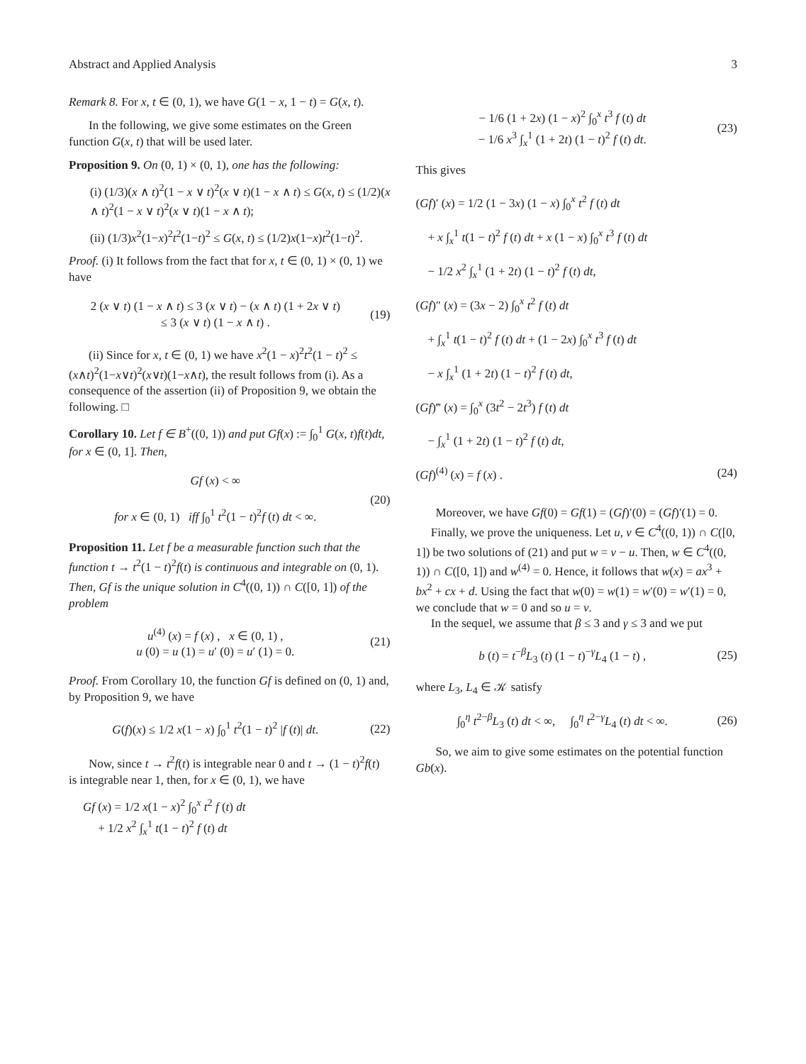Abstract and Applied Analysis 3
Remark 8. For x, t ∈ (0, 1), we have G(1 − x, 1 − t) = G(x, t).
In the following, we give some estimates on the Green function G(x, t) that will be used later.
Proposition 9. On (0, 1) × (0, 1), one has the following:
(i) (1/3)(x ∧ t)<sup>2</sup>(1 − x ∨ t)<sup>2</sup>(x ∨ t)(1 − x ∧ t) ≤ G(x, t) ≤ (1/2)(x ∧ t)<sup>2</sup>(1 − x ∨ t)<sup>2</sup>(x ∨ t)(1 − x ∧ t);
(ii) (1/3)x<sup>2</sup>(1−x)<sup>2</sup>t<sup>2</sup>(1−t)<sup>2</sup> ≤ G(x, t) ≤ (1/2)x(1−x)t<sup>2</sup>(1−t)<sup>2</sup>.
Proof. (i) It follows from the fact that for x, t ∈ (0, 1) × (0, 1) we have
2 (x ∨ t) (1 − x ∧ t) ≤ 3 (x ∨ t) − (x ∧ t) (1 + 2x ∨ t)
≤ 3 (x ∨ t) (1 − x ∧ t) .
(19)
(ii) Since for x, t ∈ (0, 1) we have x<sup>2</sup>(1 − x)<sup>2</sup>t<sup>2</sup>(1 − t)<sup>2</sup> ≤ (x∧t)<sup>2</sup>(1−x∨t)<sup>2</sup>(x∨t)(1−x∧t), the result follows from (i). As a consequence of the assertion (ii) of Proposition 9, we obtain the following. □
Corollary 10. Let f ∈ B<sup>+</sup>((0, 1)) and put Gf(x) := ∫<sub>0</sub><sup>1</sup> G(x, t)f(t)dt, for x ∈ (0, 1]. Then,
Gf (x) < ∞
for x ∈ (0, 1) iff ∫<sub>0</sub><sup>1</sup> t<sup>2</sup>(1 − t)<sup>2</sup>f (t) dt < ∞.
(20)
Proposition 11. Let f be a measurable function such that the function t → t<sup>2</sup>(1 − t)<sup>2</sup>f(t) is continuous and integrable on (0, 1). Then, Gf is the unique solution in C<sup>4</sup>((0, 1)) ∩ C([0, 1]) of the problem
u<sup>(4)</sup> (x) = f (x) , x ∈ (0, 1) ,
u (0) = u (1) = u′ (0) = u′ (1) = 0.
(21)
Proof. From Corollary 10, the function Gf is defined on (0, 1) and, by Proposition 9, we have
G(f)(x) ≤ 1/2 x(1 − x) ∫<sub>0</sub><sup>1</sup> t<sup>2</sup>(1 − t)<sup>2</sup> |f (t)| dt.
(22)
Now, since t → t<sup>2</sup>f(t) is integrable near 0 and t → (1 − t)<sup>2</sup>f(t) is integrable near 1, then, for x ∈ (0, 1), we have
Gf (x) = 1/2 x(1 − x)<sup>2</sup> ∫<sub>0</sub><sup>x</sup> t<sup>2</sup> f (t) dt
+ 1/2 x<sup>2</sup> ∫<sub>x</sub><sup>1</sup> t(1 − t)<sup>2</sup> f (t) dt
− 1/6 (1 + 2x) (1 − x)<sup>2</sup> ∫<sub>0</sub><sup>x</sup> t<sup>3</sup> f (t) dt
− 1/6 x<sup>3</sup> ∫<sub>x</sub><sup>1</sup> (1 + 2t) (1 − t)<sup>2</sup> f (t) dt.
(23)
This gives
(Gf)′ (x) = 1/2 (1 − 3x) (1 − x) ∫<sub>0</sub><sup>x</sup> t<sup>2</sup> f (t) dt
+ x ∫<sub>x</sub><sup>1</sup> t(1 − t)<sup>2</sup> f (t) dt + x (1 − x) ∫<sub>0</sub><sup>x</sup> t<sup>3</sup> f (t) dt
− 1/2 x<sup>2</sup> ∫<sub>x</sub><sup>1</sup> (1 + 2t) (1 − t)<sup>2</sup> f (t) dt,
(Gf)″ (x) = (3x − 2) ∫<sub>0</sub><sup>x</sup> t<sup>2</sup> f (t) dt
+ ∫<sub>x</sub><sup>1</sup> t(1 − t)<sup>2</sup> f (t) dt + (1 − 2x) ∫<sub>0</sub><sup>x</sup> t<sup>3</sup> f (t) dt
− x ∫<sub>x</sub><sup>1</sup> (1 + 2t) (1 − t)<sup>2</sup> f (t) dt,
(Gf)‴ (x) = ∫<sub>0</sub><sup>x</sup> (3t<sup>2</sup> − 2t<sup>3</sup>) f (t) dt
− ∫<sub>x</sub><sup>1</sup> (1 + 2t) (1 − t)<sup>2</sup> f (t) dt,
(Gf)<sup>(4)</sup> (x) = f (x) . (24)
Moreover, we have Gf(0) = Gf(1) = (Gf)′(0) = (Gf)′(1) = 0.
Finally, we prove the uniqueness. Let u, v ∈ C<sup>4</sup>((0, 1)) ∩ C([0, 1]) be two solutions of (21) and put w = v − u. Then, w ∈ C<sup>4</sup>((0, 1)) ∩ C([0, 1]) and w<sup>(4)</sup> = 0. Hence, it follows that w(x) = ax<sup>3</sup> + bx<sup>2</sup> + cx + d. Using the fact that w(0) = w(1) = w′(0) = w′(1) = 0, we conclude that w = 0 and so u = v.
In the sequel, we assume that β ≤ 3 and γ ≤ 3 and we put
b (t) = t<sup>−β</sup>L<sub>3</sub> (t) (1 − t)<sup>−γ</sup>L<sub>4</sub> (1 − t) ,
(25)
where L<sub>3</sub>, L<sub>4</sub> ∈ 𝒦 satisfy
∫<sub>0</sub><sup>η</sup> t<sup>2−β</sup>L<sub>3</sub> (t) dt < ∞, ∫<sub>0</sub><sup>η</sup> t<sup>2−γ</sup>L<sub>4</sub> (t) dt < ∞.
(26)
So, we aim to give some estimates on the potential function Gb(x).